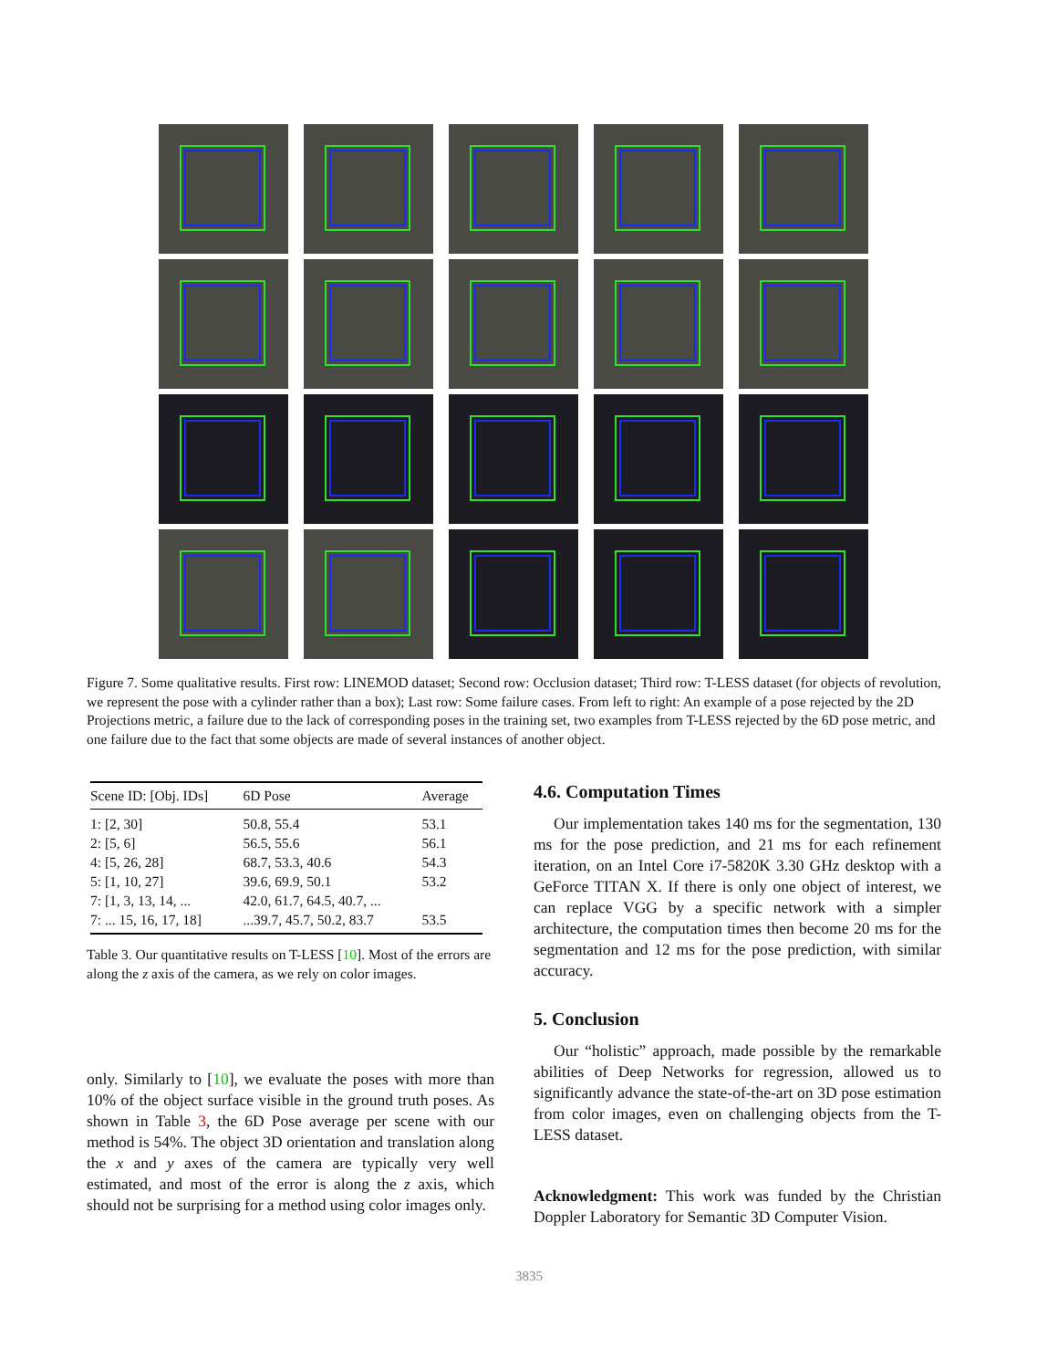Figure 7. Some qualitative results. First row: LINEMOD dataset; Second row: Occlusion dataset; Third row: T-LESS dataset (for objects of revolution, we represent the pose with a cylinder rather than a box); Last row: Some failure cases. From left to right: An example of a pose rejected by the 2D Projections metric, a failure due to the lack of corresponding poses in the training set, two examples from T-LESS rejected by the 6D pose metric, and one failure due to the fact that some objects are made of several instances of another object.
| Scene ID: [Obj. IDs] | 6D Pose | Average |
| --- | --- | --- |
| 1: [2, 30] | 50.8, 55.4 | 53.1 |
| 2: [5, 6] | 56.5, 55.6 | 56.1 |
| 4: [5, 26, 28] | 68.7, 53.3, 40.6 | 54.3 |
| 5: [1, 10, 27] | 39.6, 69.9, 50.1 | 53.2 |
| 7: [1, 3, 13, 14, ... | 42.0, 61.7, 64.5, 40.7, ... | |
| 7: ... 15, 16, 17, 18] | ...39.7, 45.7, 50.2, 83.7 | 53.5 |
Table 3. Our quantitative results on T-LESS [10]. Most of the errors are along the z axis of the camera, as we rely on color images.
only. Similarly to [10], we evaluate the poses with more than 10% of the object surface visible in the ground truth poses. As shown in Table 3, the 6D Pose average per scene with our method is 54%. The object 3D orientation and translation along the x and y axes of the camera are typically very well estimated, and most of the error is along the z axis, which should not be surprising for a method using color images only.
4.6. Computation Times
Our implementation takes 140 ms for the segmentation, 130 ms for the pose prediction, and 21 ms for each refinement iteration, on an Intel Core i7-5820K 3.30 GHz desktop with a GeForce TITAN X. If there is only one object of interest, we can replace VGG by a specific network with a simpler architecture, the computation times then become 20 ms for the segmentation and 12 ms for the pose prediction, with similar accuracy.
5. Conclusion
Our “holistic” approach, made possible by the remarkable abilities of Deep Networks for regression, allowed us to significantly advance the state-of-the-art on 3D pose estimation from color images, even on challenging objects from the T-LESS dataset.
Acknowledgment: This work was funded by the Christian Doppler Laboratory for Semantic 3D Computer Vision.
3835